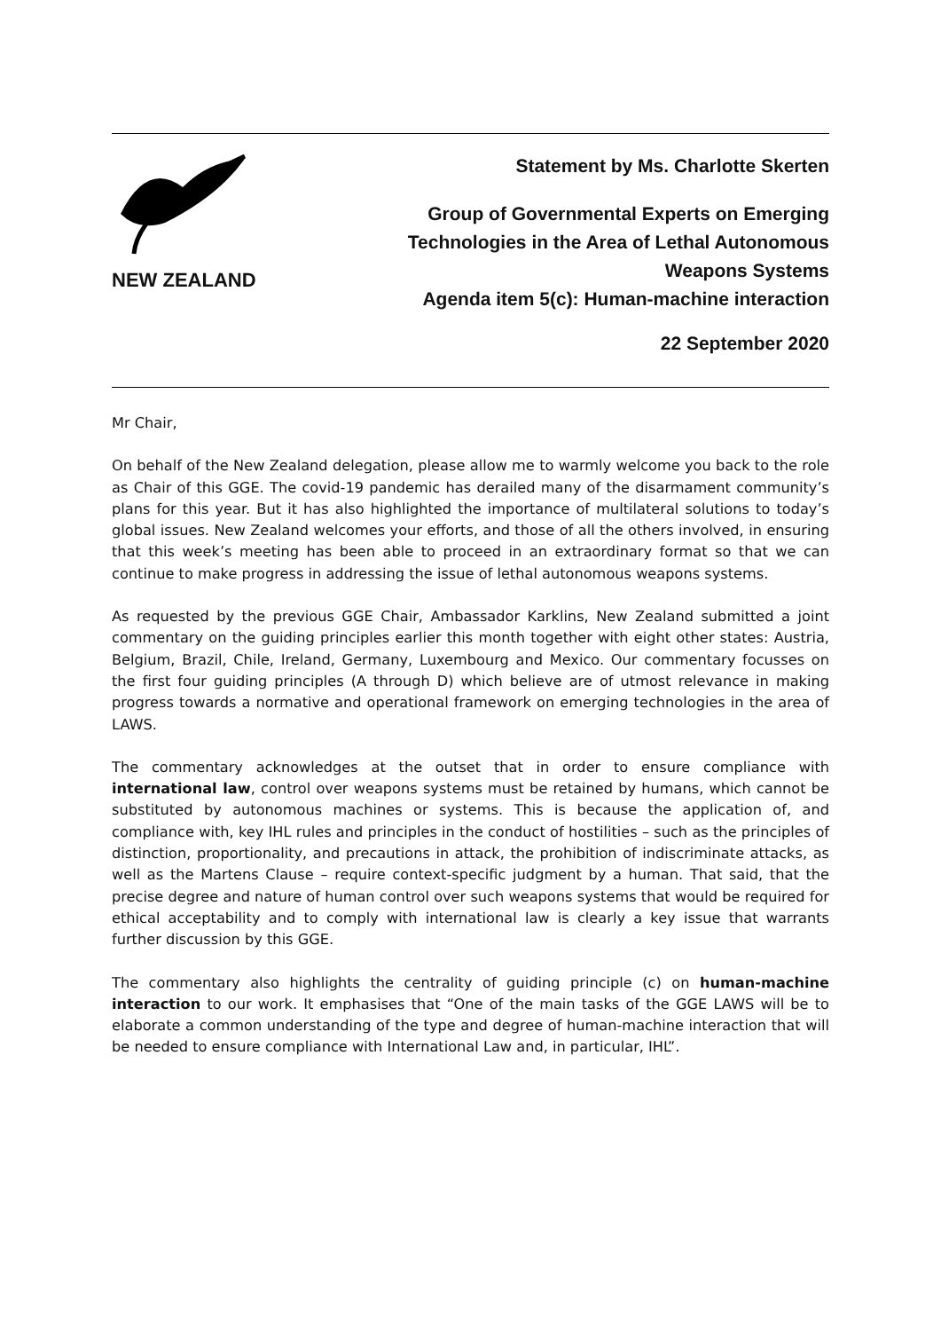NEW ZEALAND
Statement by Ms. Charlotte Skerten
Group of Governmental Experts on Emerging
Technologies in the Area of Lethal Autonomous
Weapons Systems
Agenda item 5(c): Human-machine interaction
22 September 2020
Mr Chair,
On behalf of the New Zealand delegation, please allow me to warmly welcome you back to the role as Chair of this GGE. The covid-19 pandemic has derailed many of the disarmament community’s plans for this year. But it has also highlighted the importance of multilateral solutions to today’s global issues. New Zealand welcomes your efforts, and those of all the others involved, in ensuring that this week’s meeting has been able to proceed in an extraordinary format so that we can continue to make progress in addressing the issue of lethal autonomous weapons systems.
As requested by the previous GGE Chair, Ambassador Karklins, New Zealand submitted a joint commentary on the guiding principles earlier this month together with eight other states: Austria, Belgium, Brazil, Chile, Ireland, Germany, Luxembourg and Mexico. Our commentary focusses on the first four guiding principles (A through D) which believe are of utmost relevance in making progress towards a normative and operational framework on emerging technologies in the area of LAWS.
The commentary acknowledges at the outset that in order to ensure compliance with international law, control over weapons systems must be retained by humans, which cannot be substituted by autonomous machines or systems. This is because the application of, and compliance with, key IHL rules and principles in the conduct of hostilities – such as the principles of distinction, proportionality, and precautions in attack, the prohibition of indiscriminate attacks, as well as the Martens Clause – require context-specific judgment by a human. That said, that the precise degree and nature of human control over such weapons systems that would be required for ethical acceptability and to comply with international law is clearly a key issue that warrants further discussion by this GGE.
The commentary also highlights the centrality of guiding principle (c) on human-machine interaction to our work. It emphasises that “One of the main tasks of the GGE LAWS will be to elaborate a common understanding of the type and degree of human-machine interaction that will be needed to ensure compliance with International Law and, in particular, IHL”.